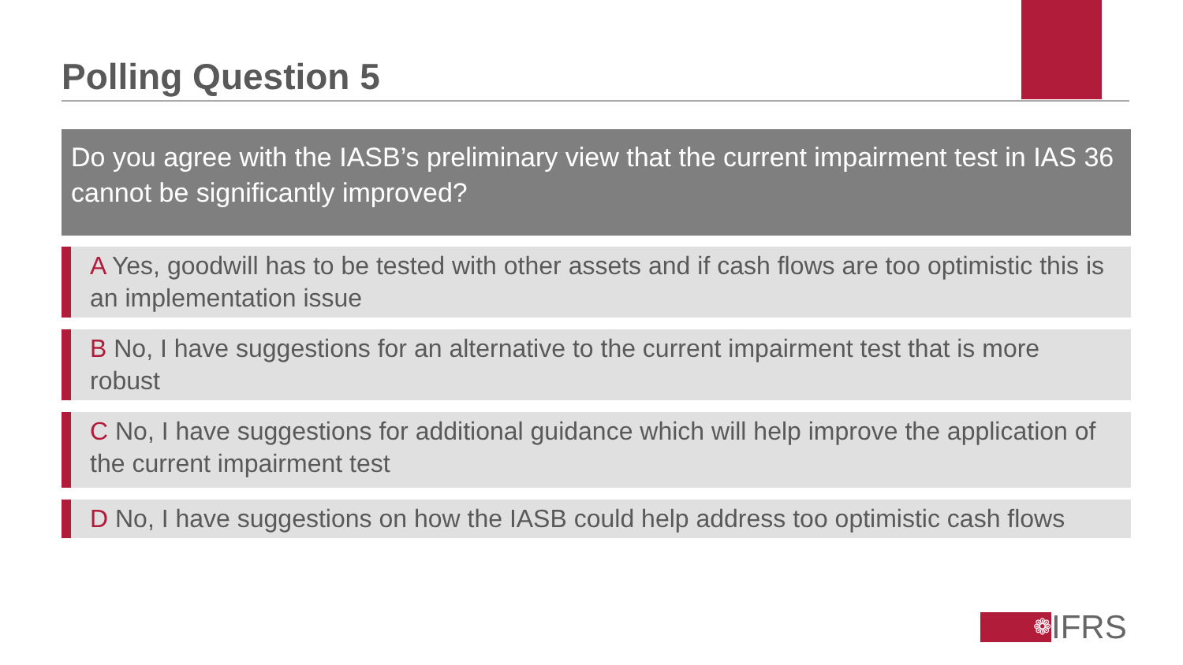Polling Question 5
Do you agree with the IASB’s preliminary view that the current impairment test in IAS 36 cannot be significantly improved?
A Yes, goodwill has to be tested with other assets and if cash flows are too optimistic this is an implementation issue
B No, I have suggestions for an alternative to the current impairment test that is more robust
C No, I have suggestions for additional guidance which will help improve the application of the current impairment test
D No, I have suggestions on how the IASB could help address too optimistic cash flows
❁
IFRS